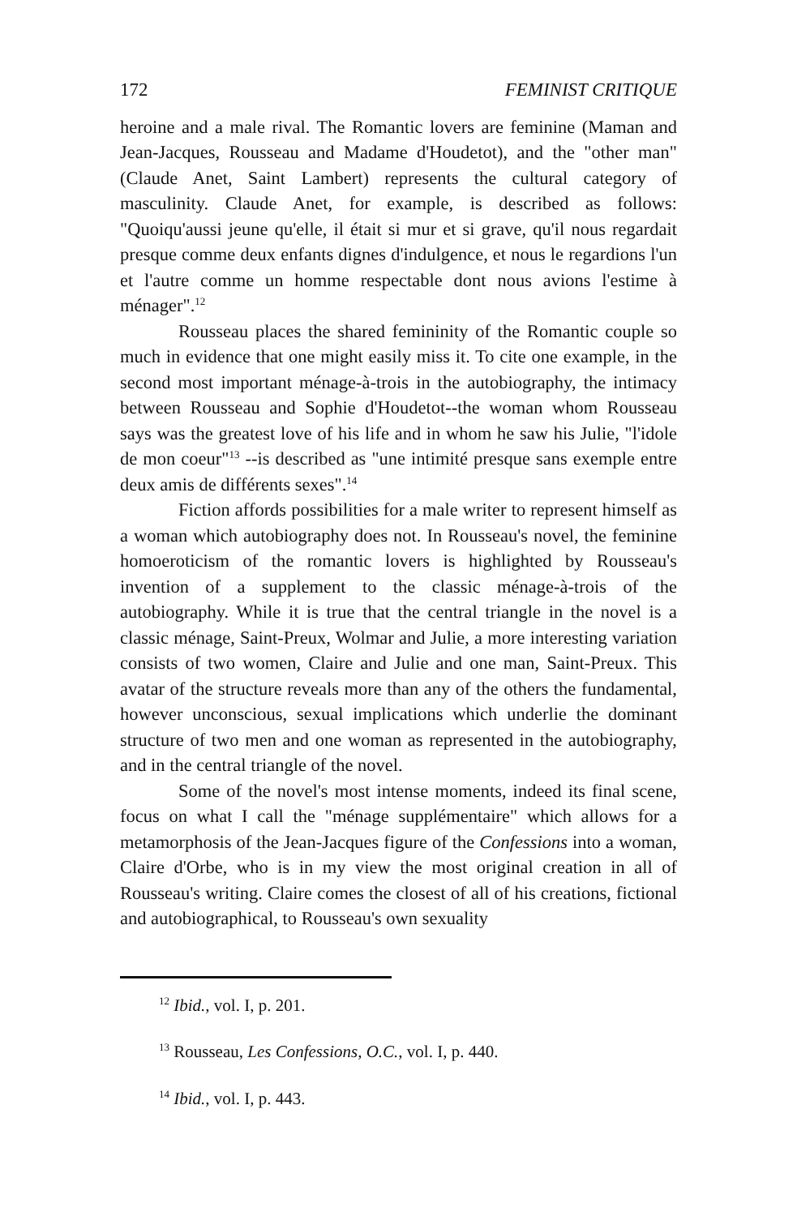172 FEMINIST CRITIQUE
heroine and a male rival. The Romantic lovers are feminine (Maman and Jean-Jacques, Rousseau and Madame d'Houdetot), and the "other man" (Claude Anet, Saint Lambert) represents the cultural category of masculinity. Claude Anet, for example, is described as follows: "Quoiqu'aussi jeune qu'elle, il était si mur et si grave, qu'il nous regardait presque comme deux enfants dignes d'indulgence, et nous le regardions l'un et l'autre comme un homme respectable dont nous avions l'estime à ménager".<sup>12</sup>
Rousseau places the shared femininity of the Romantic couple so much in evidence that one might easily miss it. To cite one example, in the second most important ménage-à-trois in the autobiography, the intimacy between Rousseau and Sophie d'Houdetot--the woman whom Rousseau says was the greatest love of his life and in whom he saw his Julie, "l'idole de mon coeur"<sup>13</sup> --is described as "une intimité presque sans exemple entre deux amis de différents sexes".<sup>14</sup>
Fiction affords possibilities for a male writer to represent himself as a woman which autobiography does not. In Rousseau's novel, the feminine homoeroticism of the romantic lovers is highlighted by Rousseau's invention of a supplement to the classic ménage-à-trois of the autobiography. While it is true that the central triangle in the novel is a classic ménage, Saint-Preux, Wolmar and Julie, a more interesting variation consists of two women, Claire and Julie and one man, Saint-Preux. This avatar of the structure reveals more than any of the others the fundamental, however unconscious, sexual implications which underlie the dominant structure of two men and one woman as represented in the autobiography, and in the central triangle of the novel.
Some of the novel's most intense moments, indeed its final scene, focus on what I call the "ménage supplémentaire" which allows for a metamorphosis of the Jean-Jacques figure of the Confessions into a woman, Claire d'Orbe, who is in my view the most original creation in all of Rousseau's writing. Claire comes the closest of all of his creations, fictional and autobiographical, to Rousseau's own sexuality
<sup>12</sup> Ibid., vol. I, p. 201.
<sup>13</sup> Rousseau, Les Confessions, O.C., vol. I, p. 440.
<sup>14</sup> Ibid., vol. I, p. 443.